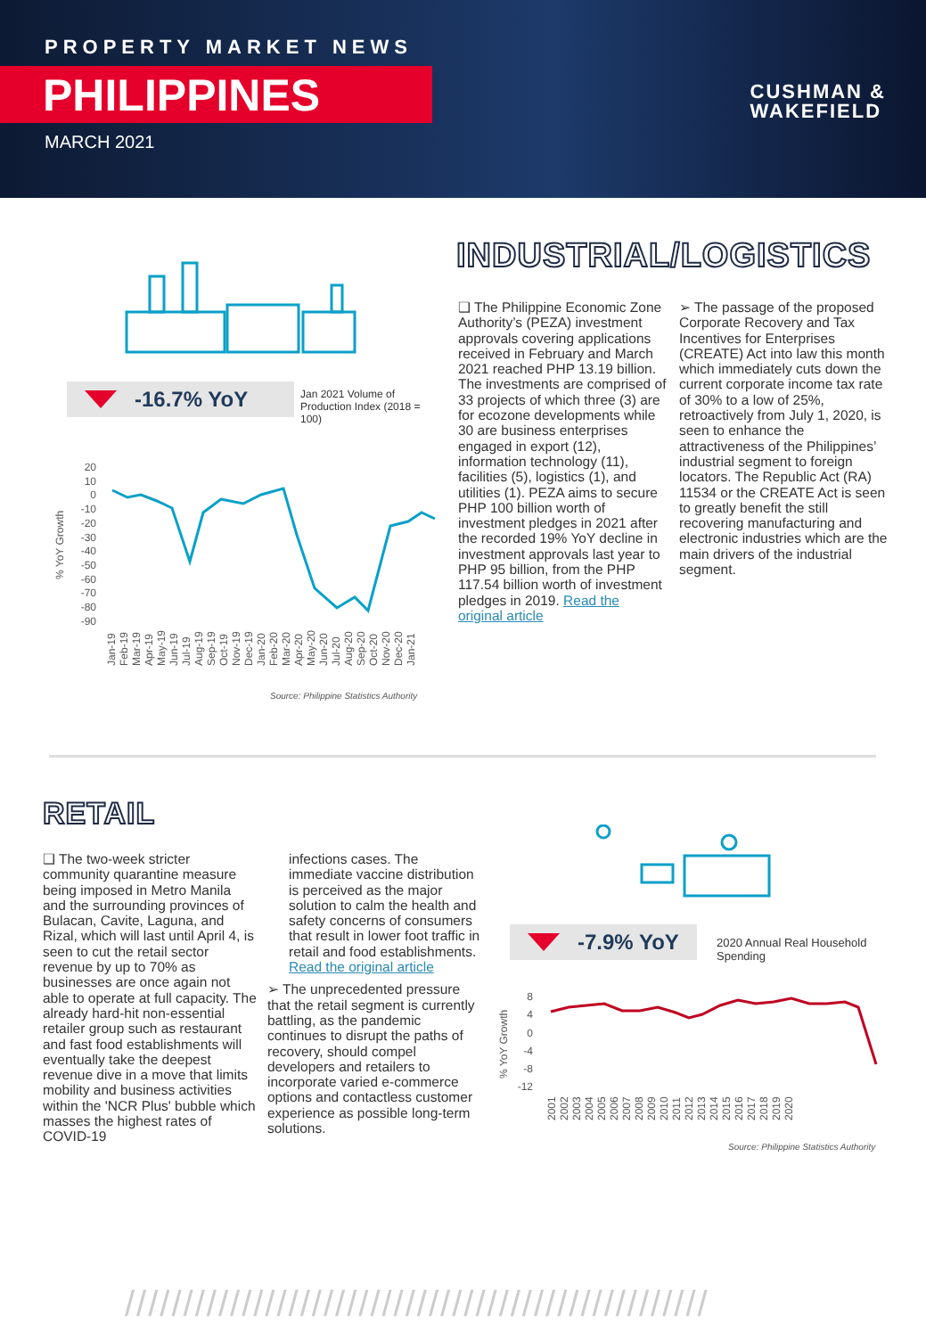PROPERTY MARKET NEWS
PHILIPPINES
MARCH 2021
CUSHMAN &
WAKEFIELD
INDUSTRIAL/LOGISTICS
-16.7% YoY
Jan 2021 Volume of Production Index (2018 = 100)
20
10
0
-10
-20
-30
-40
-50
-60
-70
-80
-90
% YoY Growth
Jan-19 Feb-19 Mar-19 Apr-19 May-19 Jun-19 Jul-19 Aug-19 Sep-19 Oct-19 Nov-19 Dec-19 Jan-20 Feb-20 Mar-20 Apr-20 May-20 Jun-20 Jul-20 Aug-20 Sep-20 Oct-20 Nov-20 Dec-20 Jan-21
Source: Philippine Statistics Authority
❑ The Philippine Economic Zone Authority’s (PEZA) investment approvals covering applications received in February and March 2021 reached PHP 13.19 billion. The investments are comprised of 33 projects of which three (3) are for ecozone developments while 30 are business enterprises engaged in export (12), information technology (11), facilities (5), logistics (1), and utilities (1). PEZA aims to secure PHP 100 billion worth of investment pledges in 2021 after the recorded 19% YoY decline in investment approvals last year to PHP 95 billion, from the PHP 117.54 billion worth of investment pledges in 2019. Read the original article
➢ The passage of the proposed Corporate Recovery and Tax Incentives for Enterprises (CREATE) Act into law this month which immediately cuts down the current corporate income tax rate of 30% to a low of 25%, retroactively from July 1, 2020, is seen to enhance the attractiveness of the Philippines’ industrial segment to foreign locators. The Republic Act (RA) 11534 or the CREATE Act is seen to greatly benefit the still recovering manufacturing and electronic industries which are the main drivers of the industrial segment.
RETAIL
❑ The two-week stricter community quarantine measure being imposed in Metro Manila and the surrounding provinces of Bulacan, Cavite, Laguna, and Rizal, which will last until April 4, is seen to cut the retail sector revenue by up to 70% as businesses are once again not able to operate at full capacity. The already hard-hit non-essential retailer group such as restaurant and fast food establishments will eventually take the deepest revenue dive in a move that limits mobility and business activities within the 'NCR Plus' bubble which masses the highest rates of COVID-19
infections cases. The immediate vaccine distribution is perceived as the major solution to calm the health and safety concerns of consumers that result in lower foot traffic in retail and food establishments. Read the original article
➢ The unprecedented pressure that the retail segment is currently battling, as the pandemic continues to disrupt the paths of recovery, should compel developers and retailers to incorporate varied e-commerce options and contactless customer experience as possible long-term solutions.
-7.9% YoY
2020 Annual Real Household Spending
8
4
0
-4
-8
-12
% YoY Growth
2001 2002 2003 2004 2005 2006 2007 2008 2009 2010 2011 2012 2013 2014 2015 2016 2017 2018 2019 2020
Source: Philippine Statistics Authority
//////////////////////////////////////////////////